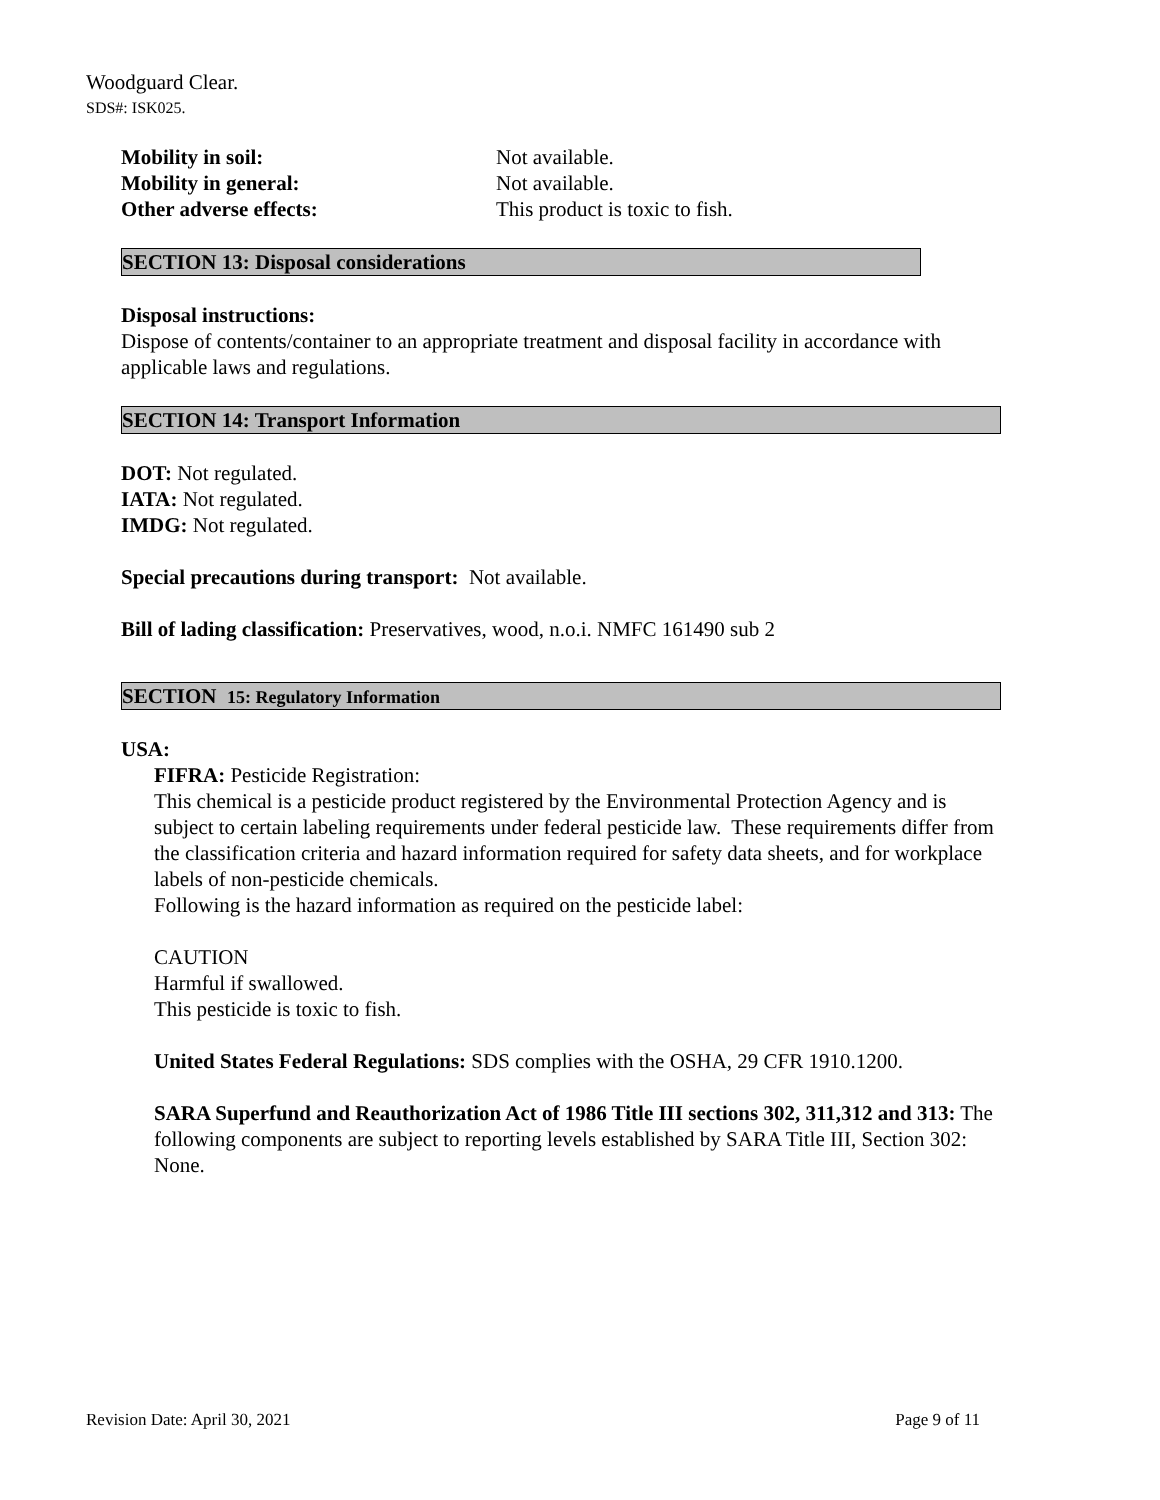Woodguard Clear.
SDS#: ISK025.
Mobility in soil: Not available.
Mobility in general: Not available.
Other adverse effects: This product is toxic to fish.
SECTION 13: Disposal considerations
Disposal instructions:
Dispose of contents/container to an appropriate treatment and disposal facility in accordance with applicable laws and regulations.
SECTION 14: Transport Information
DOT: Not regulated.
IATA: Not regulated.
IMDG: Not regulated.
Special precautions during transport: Not available.
Bill of lading classification: Preservatives, wood, n.o.i. NMFC 161490 sub 2
SECTION 15: Regulatory Information
USA:
FIFRA: Pesticide Registration:
This chemical is a pesticide product registered by the Environmental Protection Agency and is subject to certain labeling requirements under federal pesticide law. These requirements differ from the classification criteria and hazard information required for safety data sheets, and for workplace labels of non-pesticide chemicals.
Following is the hazard information as required on the pesticide label:
CAUTION
Harmful if swallowed.
This pesticide is toxic to fish.
United States Federal Regulations: SDS complies with the OSHA, 29 CFR 1910.1200.
SARA Superfund and Reauthorization Act of 1986 Title III sections 302, 311,312 and 313: The following components are subject to reporting levels established by SARA Title III, Section 302: None.
Revision Date: April 30, 2021 Page 9 of 11